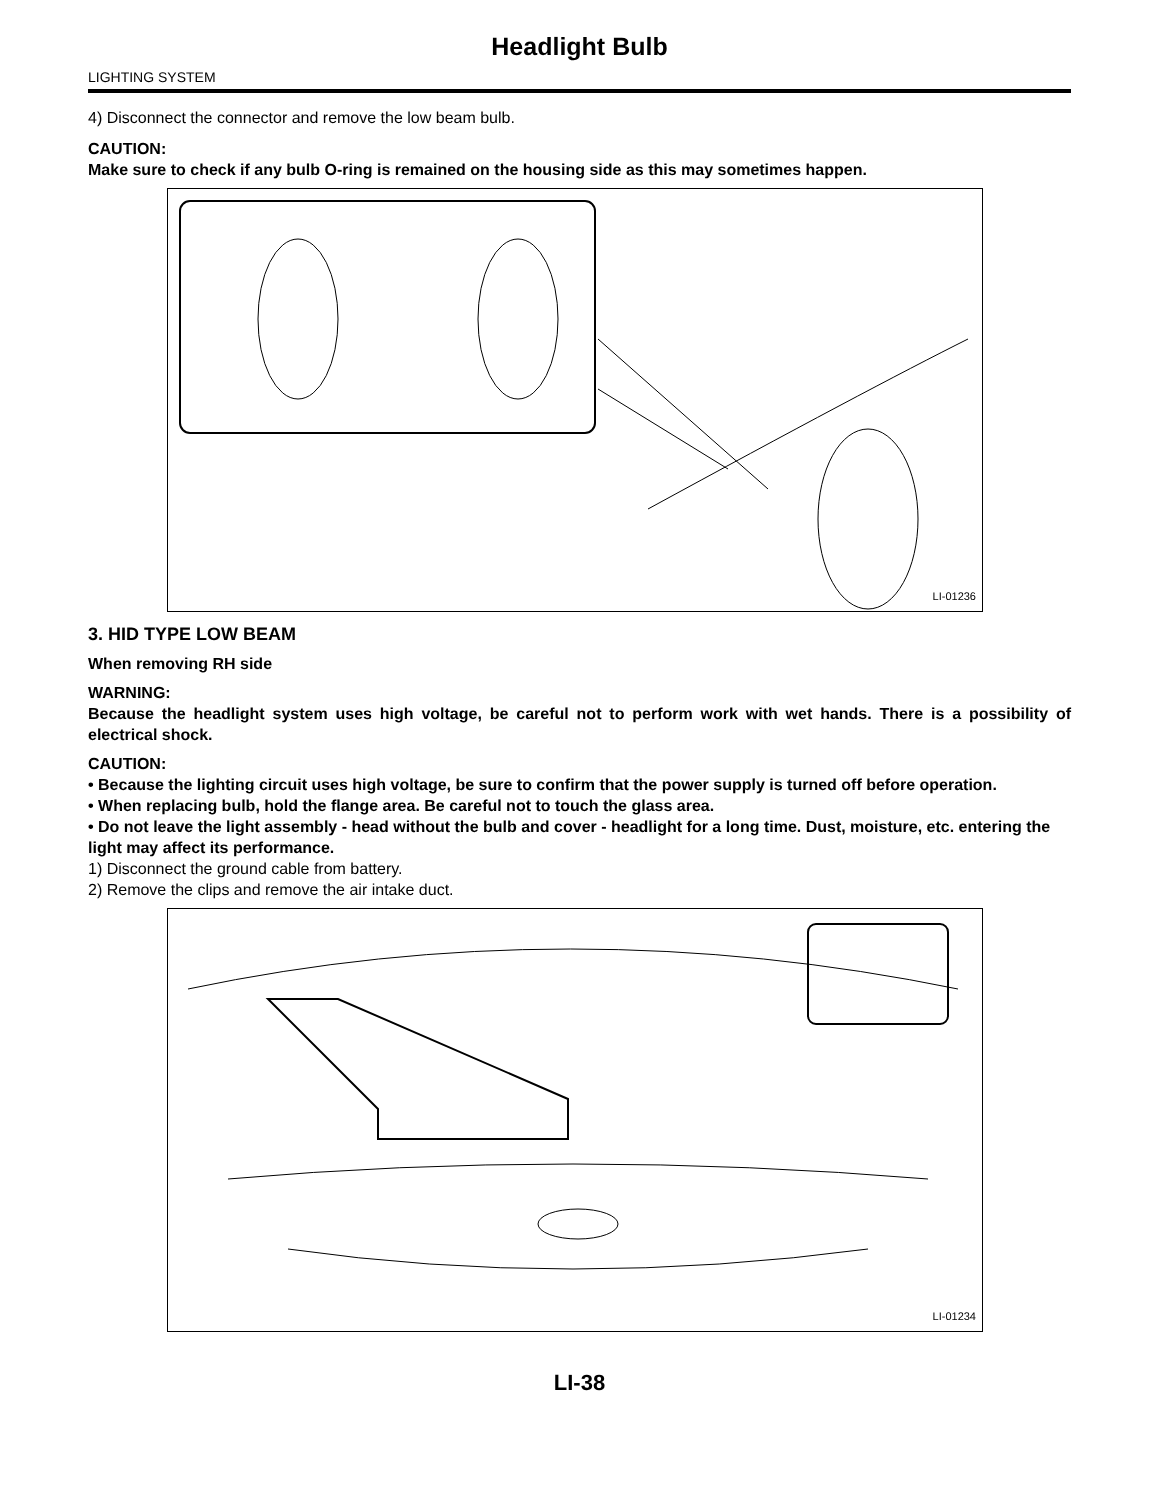Headlight Bulb
LIGHTING SYSTEM
4) Disconnect the connector and remove the low beam bulb.
CAUTION:
Make sure to check if any bulb O-ring is remained on the housing side as this may sometimes happen.
LI-01236
3. HID TYPE LOW BEAM
When removing RH side
WARNING:
Because the headlight system uses high voltage, be careful not to perform work with wet hands. There is a possibility of electrical shock.
CAUTION:
• Because the lighting circuit uses high voltage, be sure to confirm that the power supply is turned off before operation.
• When replacing bulb, hold the flange area. Be careful not to touch the glass area.
• Do not leave the light assembly - head without the bulb and cover - headlight for a long time. Dust, moisture, etc. entering the light may affect its performance.
1) Disconnect the ground cable from battery.
2) Remove the clips and remove the air intake duct.
LI-01234
LI-38